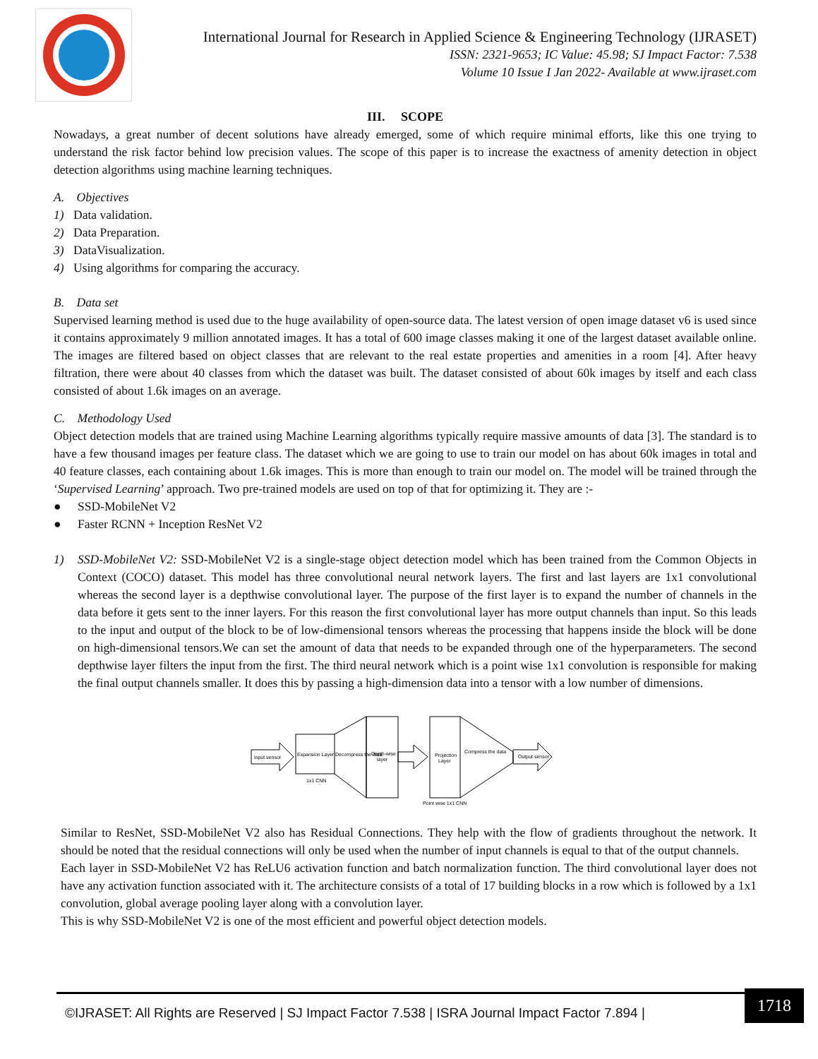International Journal for Research in Applied Science & Engineering Technology (IJRASET)
ISSN: 2321-9653; IC Value: 45.98; SJ Impact Factor: 7.538
Volume 10 Issue I Jan 2022- Available at www.ijraset.com
III. SCOPE
Nowadays, a great number of decent solutions have already emerged, some of which require minimal efforts, like this one trying to understand the risk factor behind low precision values. The scope of this paper is to increase the exactness of amenity detection in object detection algorithms using machine learning techniques.
A. Objectives
1) Data validation.
2) Data Preparation.
3) DataVisualization.
4) Using algorithms for comparing the accuracy.
B. Data set
Supervised learning method is used due to the huge availability of open-source data. The latest version of open image dataset v6 is used since it contains approximately 9 million annotated images. It has a total of 600 image classes making it one of the largest dataset available online. The images are filtered based on object classes that are relevant to the real estate properties and amenities in a room [4]. After heavy filtration, there were about 40 classes from which the dataset was built. The dataset consisted of about 60k images by itself and each class consisted of about 1.6k images on an average.
C. Methodology Used
Object detection models that are trained using Machine Learning algorithms typically require massive amounts of data [3]. The standard is to have a few thousand images per feature class. The dataset which we are going to use to train our model on has about 60k images in total and 40 feature classes, each containing about 1.6k images. This is more than enough to train our model on. The model will be trained through the ‘Supervised Learning’ approach. Two pre-trained models are used on top of that for optimizing it. They are :-
● SSD-MobileNet V2
● Faster RCNN + Inception ResNet V2
1) SSD-MobileNet V2: SSD-MobileNet V2 is a single-stage object detection model which has been trained from the Common Objects in Context (COCO) dataset. This model has three convolutional neural network layers. The first and last layers are 1x1 convolutional whereas the second layer is a depthwise convolutional layer. The purpose of the first layer is to expand the number of channels in the data before it gets sent to the inner layers. For this reason the first convolutional layer has more output channels than input. So this leads to the input and output of the block to be of low-dimensional tensors whereas the processing that happens inside the block will be done on high-dimensional tensors.We can set the amount of data that needs to be expanded through one of the hyperparameters. The second depthwise layer filters the input from the first. The third neural network which is a point wise 1x1 convolution is responsible for making the final output channels smaller. It does this by passing a high-dimension data into a tensor with a low number of dimensions.
input sensor
Expansion Layer
1x1 CNN
Decompress the data
Depth-wise
layer
Projection
Layer
Point wise 1x1 CNN
Compress the data
Output sensor
Similar to ResNet, SSD-MobileNet V2 also has Residual Connections. They help with the flow of gradients throughout the network. It should be noted that the residual connections will only be used when the number of input channels is equal to that of the output channels.
Each layer in SSD-MobileNet V2 has ReLU6 activation function and batch normalization function. The third convolutional layer does not have any activation function associated with it. The architecture consists of a total of 17 building blocks in a row which is followed by a 1x1 convolution, global average pooling layer along with a convolution layer.
This is why SSD-MobileNet V2 is one of the most efficient and powerful object detection models.
©IJRASET: All Rights are Reserved | SJ Impact Factor 7.538 | ISRA Journal Impact Factor 7.894 |
1718